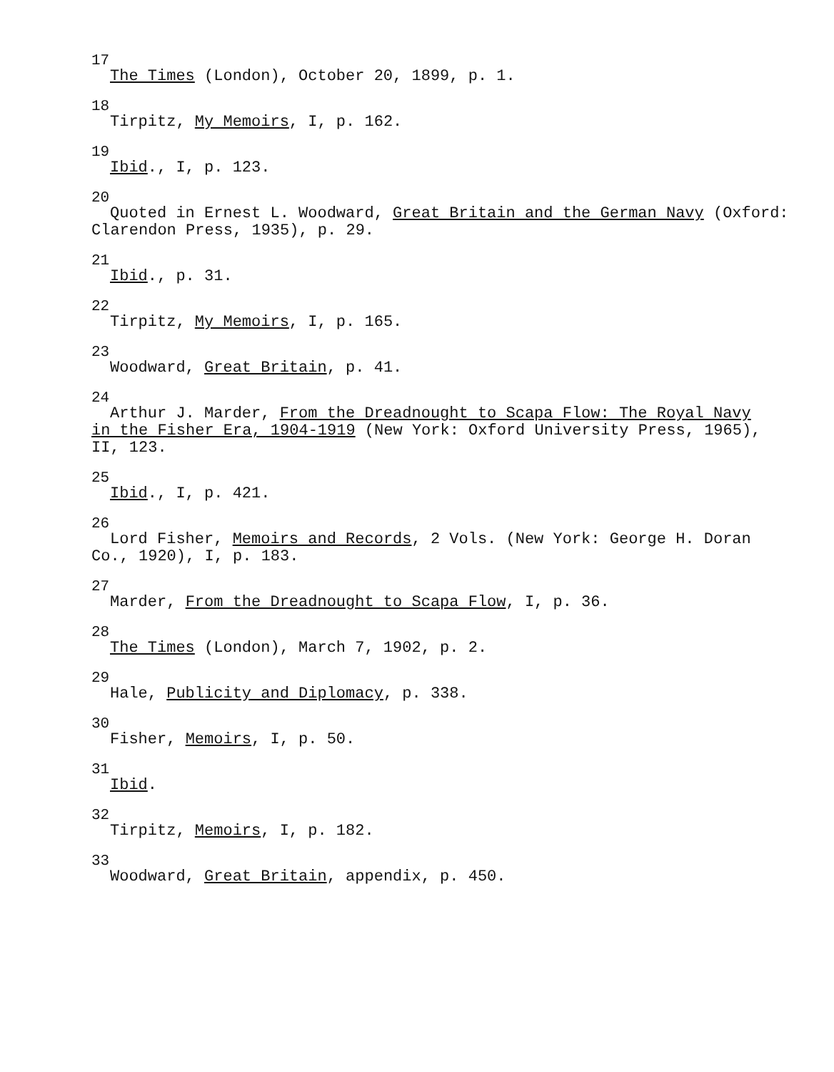<sup>17</sup>
The Times (London), October 20, 1899, p. 1.
<sup>18</sup>
Tirpitz, My Memoirs, I, p. 162.
<sup>19</sup>
Ibid., I, p. 123.
<sup>20</sup>
Quoted in Ernest L. Woodward, Great Britain and the German Navy (Oxford:
Clarendon Press, 1935), p. 29.
<sup>21</sup>
Ibid., p. 31.
<sup>22</sup>
Tirpitz, My Memoirs, I, p. 165.
<sup>23</sup>
Woodward, Great Britain, p. 41.
<sup>24</sup>
Arthur J. Marder, From the Dreadnought to Scapa Flow: The Royal Navy
in the Fisher Era, 1904-1919 (New York: Oxford University Press, 1965),
II, 123.
<sup>25</sup>
Ibid., I, p. 421.
<sup>26</sup>
Lord Fisher, Memoirs and Records, 2 Vols. (New York: George H. Doran
Co., 1920), I, p. 183.
<sup>27</sup>
Marder, From the Dreadnought to Scapa Flow, I, p. 36.
<sup>28</sup>
The Times (London), March 7, 1902, p. 2.
<sup>29</sup>
Hale, Publicity and Diplomacy, p. 338.
<sup>30</sup>
Fisher, Memoirs, I, p. 50.
<sup>31</sup>
Ibid.
<sup>32</sup>
Tirpitz, Memoirs, I, p. 182.
<sup>33</sup>
Woodward, Great Britain, appendix, p. 450.